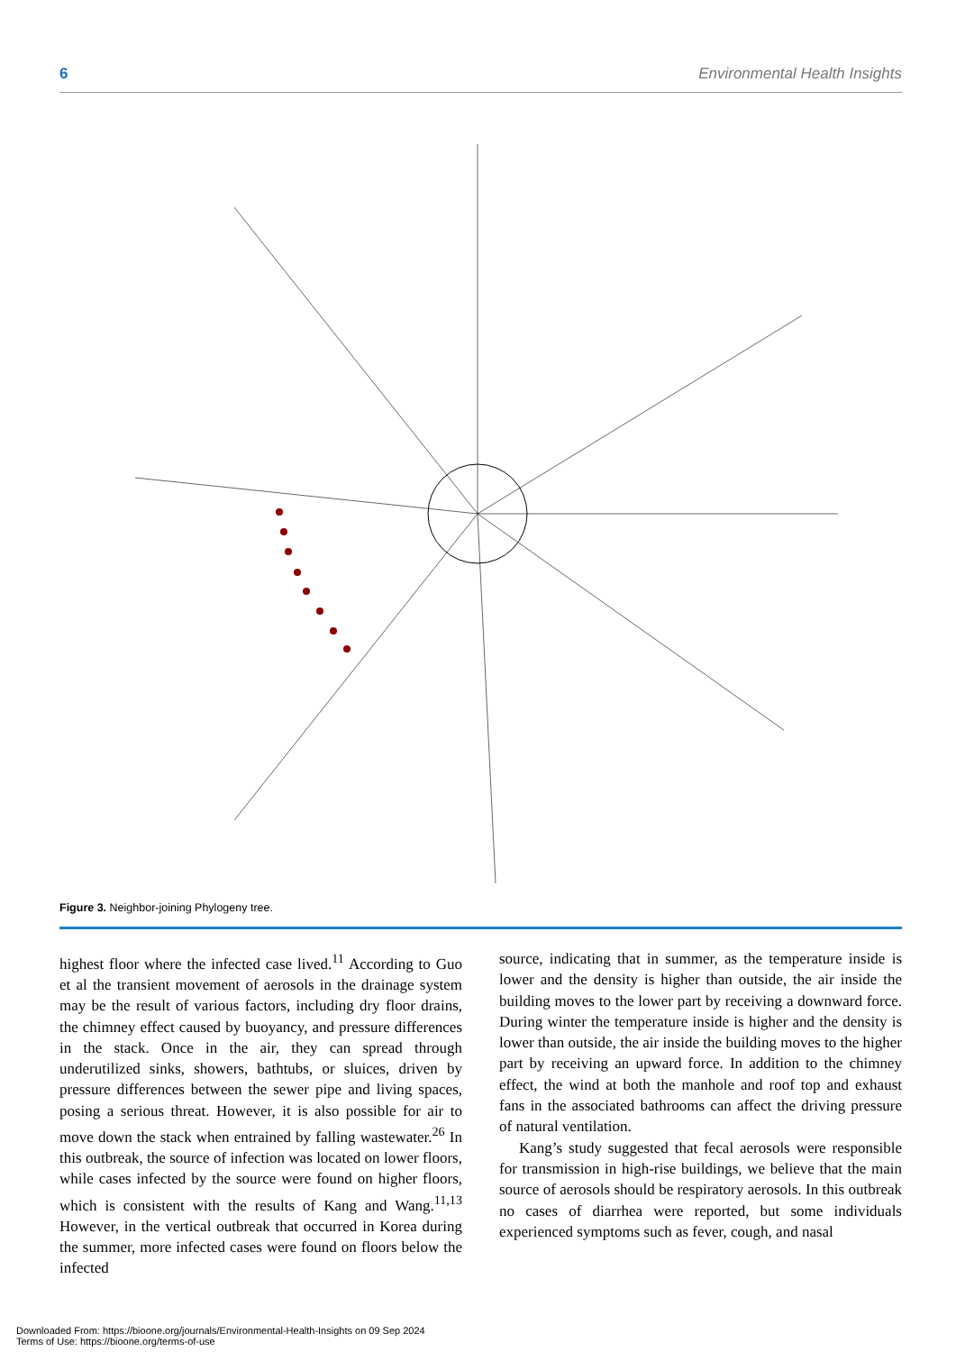6 Environmental Health Insights
Figure 3. Neighbor-joining Phylogeny tree.
highest floor where the infected case lived.<sup>11</sup> According to Guo et al the transient movement of aerosols in the drainage system may be the result of various factors, including dry floor drains, the chimney effect caused by buoyancy, and pressure differences in the stack. Once in the air, they can spread through underutilized sinks, showers, bathtubs, or sluices, driven by pressure differences between the sewer pipe and living spaces, posing a serious threat. However, it is also possible for air to move down the stack when entrained by falling wastewater.<sup>26</sup> In this outbreak, the source of infection was located on lower floors, while cases infected by the source were found on higher floors, which is consistent with the results of Kang and Wang.<sup>11,13</sup> However, in the vertical outbreak that occurred in Korea during the summer, more infected cases were found on floors below the infected
source, indicating that in summer, as the temperature inside is lower and the density is higher than outside, the air inside the building moves to the lower part by receiving a downward force. During winter the temperature inside is higher and the density is lower than outside, the air inside the building moves to the higher part by receiving an upward force. In addition to the chimney effect, the wind at both the manhole and roof top and exhaust fans in the associated bathrooms can affect the driving pressure of natural ventilation.
Kang’s study suggested that fecal aerosols were responsible for transmission in high-rise buildings, we believe that the main source of aerosols should be respiratory aerosols. In this outbreak no cases of diarrhea were reported, but some individuals experienced symptoms such as fever, cough, and nasal
Downloaded From: https://bioone.org/journals/Environmental-Health-Insights on 09 Sep 2024
Terms of Use: https://bioone.org/terms-of-use